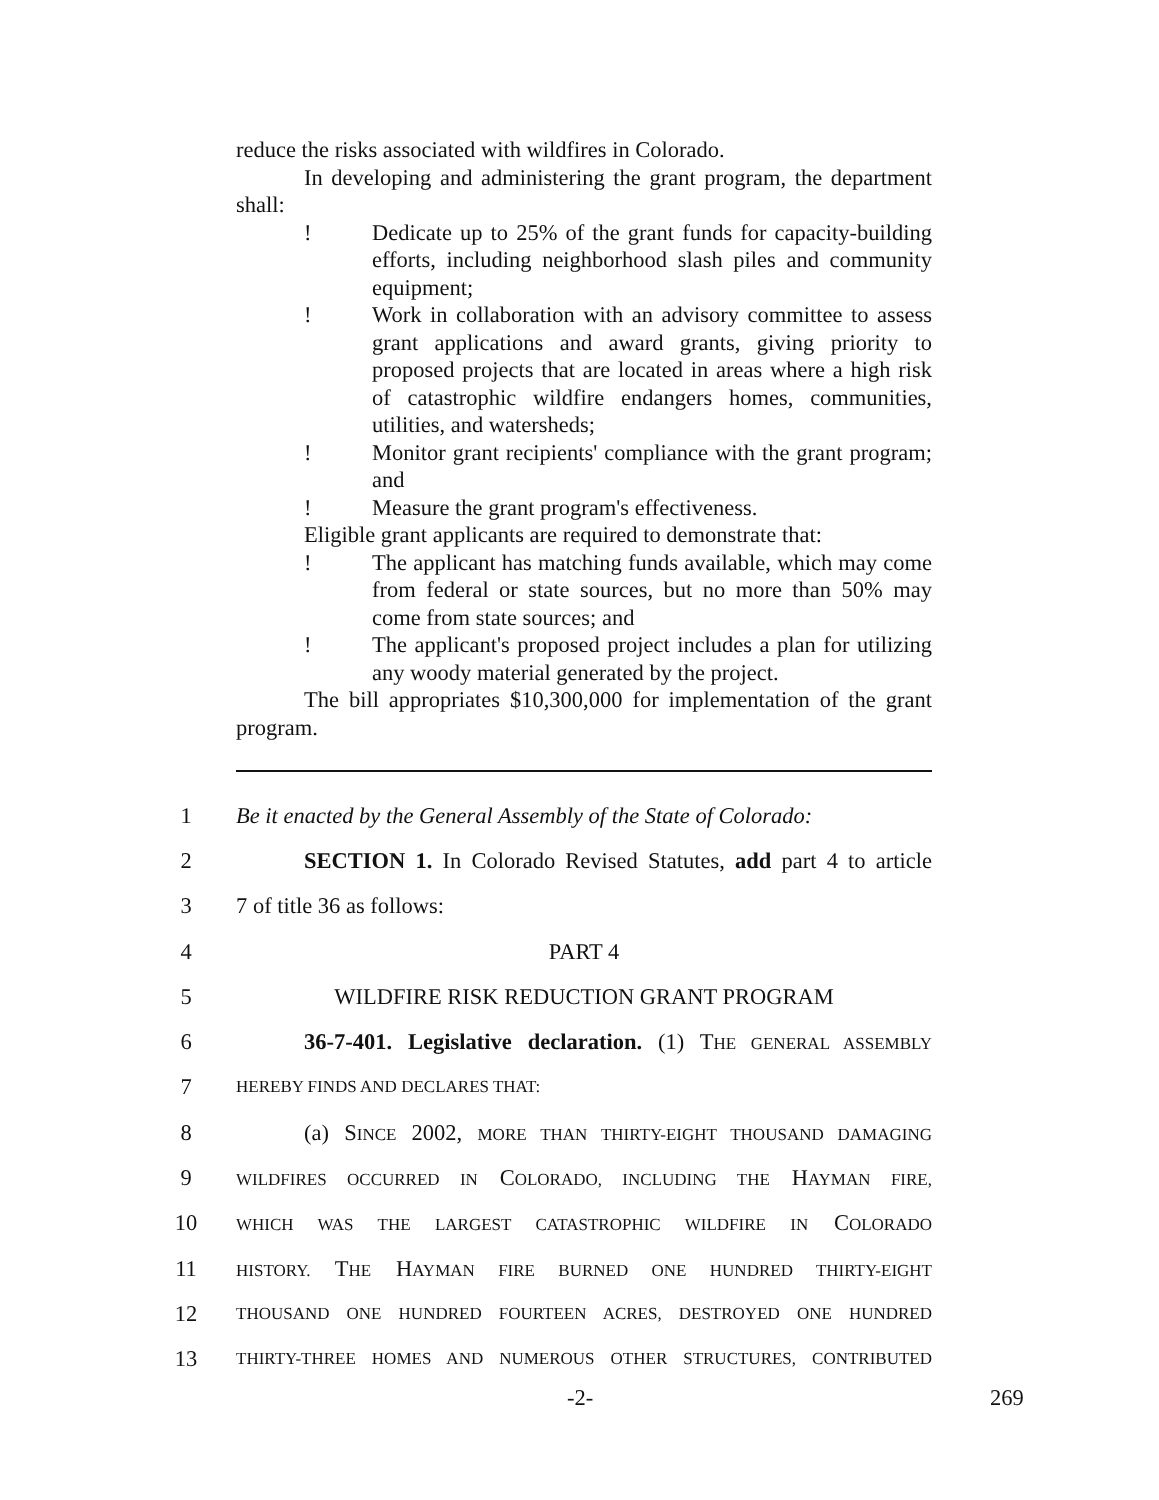reduce the risks associated with wildfires in Colorado.
In developing and administering the grant program, the department shall:
! Dedicate up to 25% of the grant funds for capacity-building efforts, including neighborhood slash piles and community equipment;
! Work in collaboration with an advisory committee to assess grant applications and award grants, giving priority to proposed projects that are located in areas where a high risk of catastrophic wildfire endangers homes, communities, utilities, and watersheds;
! Monitor grant recipients' compliance with the grant program; and
! Measure the grant program's effectiveness.
Eligible grant applicants are required to demonstrate that:
! The applicant has matching funds available, which may come from federal or state sources, but no more than 50% may come from state sources; and
! The applicant's proposed project includes a plan for utilizing any woody material generated by the project.
The bill appropriates $10,300,000 for implementation of the grant program.
1 Be it enacted by the General Assembly of the State of Colorado:
2 SECTION 1. In Colorado Revised Statutes, add part 4 to article
3 7 of title 36 as follows:
4 PART 4
5 WILDFIRE RISK REDUCTION GRANT PROGRAM
6 36-7-401. Legislative declaration. (1) THE GENERAL ASSEMBLY
7 HEREBY FINDS AND DECLARES THAT:
8 (a) SINCE 2002, MORE THAN THIRTY-EIGHT THOUSAND DAMAGING
9 WILDFIRES OCCURRED IN COLORADO, INCLUDING THE HAYMAN FIRE,
10 WHICH WAS THE LARGEST CATASTROPHIC WILDFIRE IN COLORADO
11 HISTORY. THE HAYMAN FIRE BURNED ONE HUNDRED THIRTY-EIGHT
12 THOUSAND ONE HUNDRED FOURTEEN ACRES, DESTROYED ONE HUNDRED
13 THIRTY-THREE HOMES AND NUMEROUS OTHER STRUCTURES, CONTRIBUTED
-2- 269